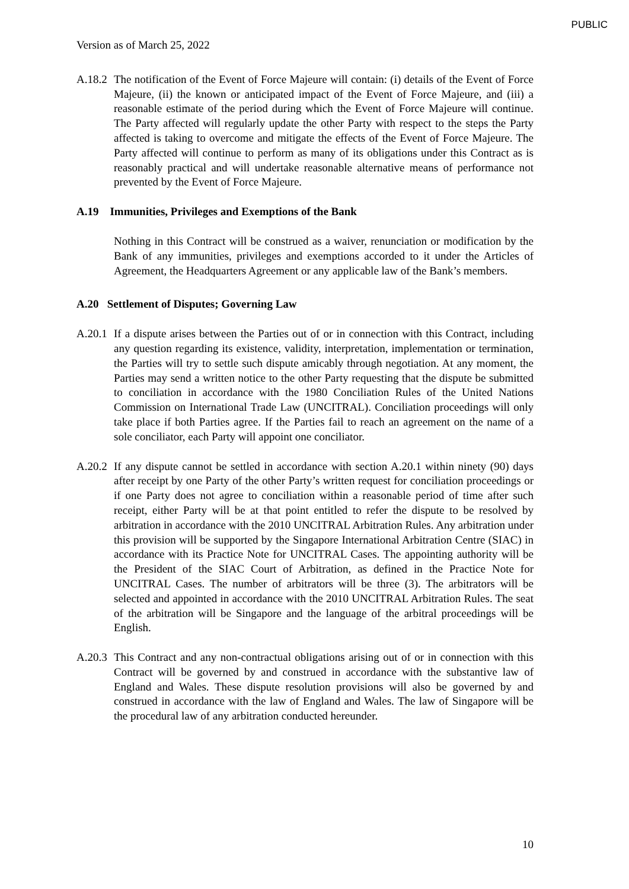PUBLIC
Version as of March 25, 2022
A.18.2
The notification of the Event of Force Majeure will contain: (i) details of the Event of Force Majeure, (ii) the known or anticipated impact of the Event of Force Majeure, and (iii) a reasonable estimate of the period during which the Event of Force Majeure will continue. The Party affected will regularly update the other Party with respect to the steps the Party affected is taking to overcome and mitigate the effects of the Event of Force Majeure. The Party affected will continue to perform as many of its obligations under this Contract as is reasonably practical and will undertake reasonable alternative means of performance not prevented by the Event of Force Majeure.
A.19 Immunities, Privileges and Exemptions of the Bank
Nothing in this Contract will be construed as a waiver, renunciation or modification by the Bank of any immunities, privileges and exemptions accorded to it under the Articles of Agreement, the Headquarters Agreement or any applicable law of the Bank’s members.
A.20 Settlement of Disputes; Governing Law
A.20.1
If a dispute arises between the Parties out of or in connection with this Contract, including any question regarding its existence, validity, interpretation, implementation or termination, the Parties will try to settle such dispute amicably through negotiation. At any moment, the Parties may send a written notice to the other Party requesting that the dispute be submitted to conciliation in accordance with the 1980 Conciliation Rules of the United Nations Commission on International Trade Law (UNCITRAL). Conciliation proceedings will only take place if both Parties agree. If the Parties fail to reach an agreement on the name of a sole conciliator, each Party will appoint one conciliator.
A.20.2
If any dispute cannot be settled in accordance with section A.20.1 within ninety (90) days after receipt by one Party of the other Party’s written request for conciliation proceedings or if one Party does not agree to conciliation within a reasonable period of time after such receipt, either Party will be at that point entitled to refer the dispute to be resolved by arbitration in accordance with the 2010 UNCITRAL Arbitration Rules. Any arbitration under this provision will be supported by the Singapore International Arbitration Centre (SIAC) in accordance with its Practice Note for UNCITRAL Cases. The appointing authority will be the President of the SIAC Court of Arbitration, as defined in the Practice Note for UNCITRAL Cases. The number of arbitrators will be three (3). The arbitrators will be selected and appointed in accordance with the 2010 UNCITRAL Arbitration Rules. The seat of the arbitration will be Singapore and the language of the arbitral proceedings will be English.
A.20.3
This Contract and any non-contractual obligations arising out of or in connection with this Contract will be governed by and construed in accordance with the substantive law of England and Wales. These dispute resolution provisions will also be governed by and construed in accordance with the law of England and Wales. The law of Singapore will be the procedural law of any arbitration conducted hereunder.
10